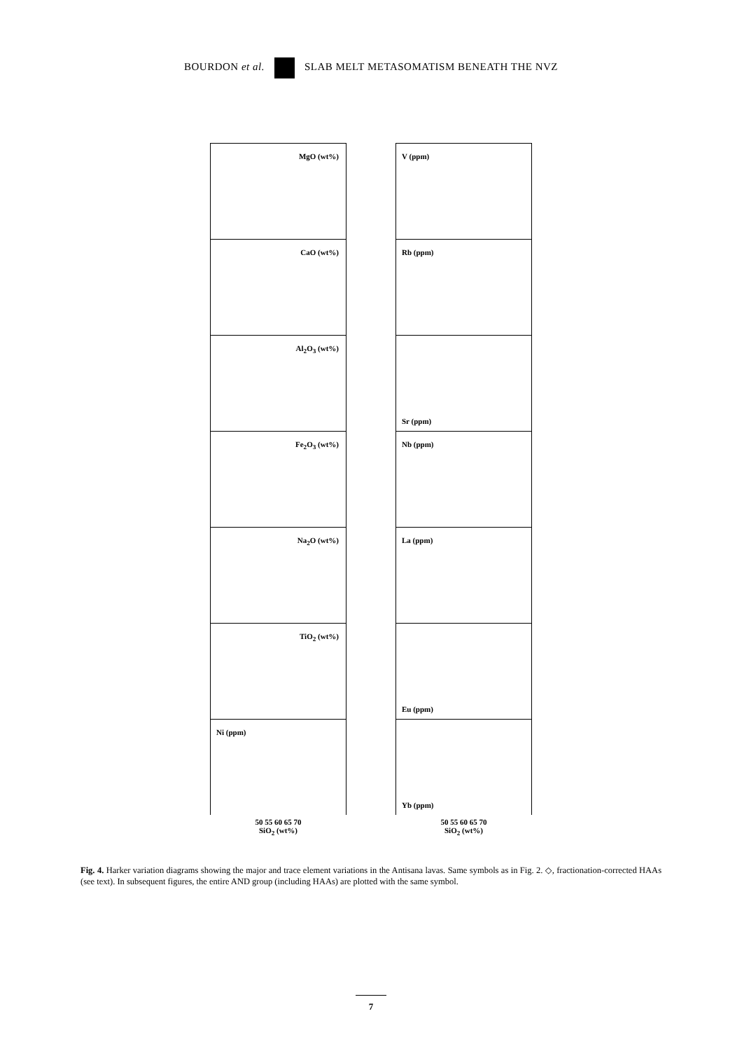BOURDON et al. SLAB MELT METASOMATISM BENEATH THE NVZ
MgO (wt%)
CaO (wt%)
Al<sub>2</sub>O<sub>3</sub> (wt%)
Fe<sub>2</sub>O<sub>3</sub> (wt%)
Na<sub>2</sub>O (wt%)
TiO<sub>2</sub> (wt%)
Ni (ppm)
50 55 60 65 70
SiO<sub>2</sub> (wt%)
V (ppm)
Rb (ppm)
Sr (ppm)
Nb (ppm)
La (ppm)
Eu (ppm)
Yb (ppm)
50 55 60 65 70
SiO<sub>2</sub> (wt%)
Fig. 4. Harker variation diagrams showing the major and trace element variations in the Antisana lavas. Same symbols as in Fig. 2. ◇, fractionation-corrected HAAs (see text). In subsequent figures, the entire AND group (including HAAs) are plotted with the same symbol.
7